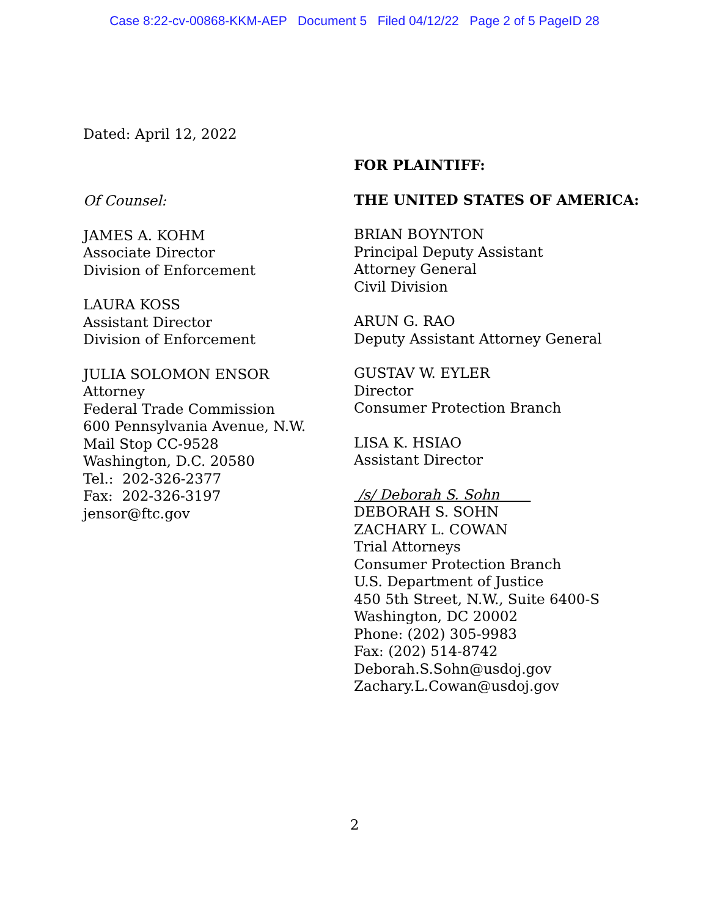Case 8:22-cv-00868-KKM-AEP Document 5 Filed 04/12/22 Page 2 of 5 PageID 28
Dated: April 12, 2022
Of Counsel:
JAMES A. KOHM
Associate Director
Division of Enforcement
LAURA KOSS
Assistant Director
Division of Enforcement
JULIA SOLOMON ENSOR
Attorney
Federal Trade Commission
600 Pennsylvania Avenue, N.W.
Mail Stop CC-9528
Washington, D.C. 20580
Tel.: 202-326-2377
Fax: 202-326-3197
jensor@ftc.gov
FOR PLAINTIFF:
THE UNITED STATES OF AMERICA:
BRIAN BOYNTON
Principal Deputy Assistant
Attorney General
Civil Division
ARUN G. RAO
Deputy Assistant Attorney General
GUSTAV W. EYLER
Director
Consumer Protection Branch
LISA K. HSIAO
Assistant Director
/s/ Deborah S. Sohn
DEBORAH S. SOHN
ZACHARY L. COWAN
Trial Attorneys
Consumer Protection Branch
U.S. Department of Justice
450 5th Street, N.W., Suite 6400-S
Washington, DC 20002
Phone: (202) 305-9983
Fax: (202) 514-8742
Deborah.S.Sohn@usdoj.gov
Zachary.L.Cowan@usdoj.gov
2